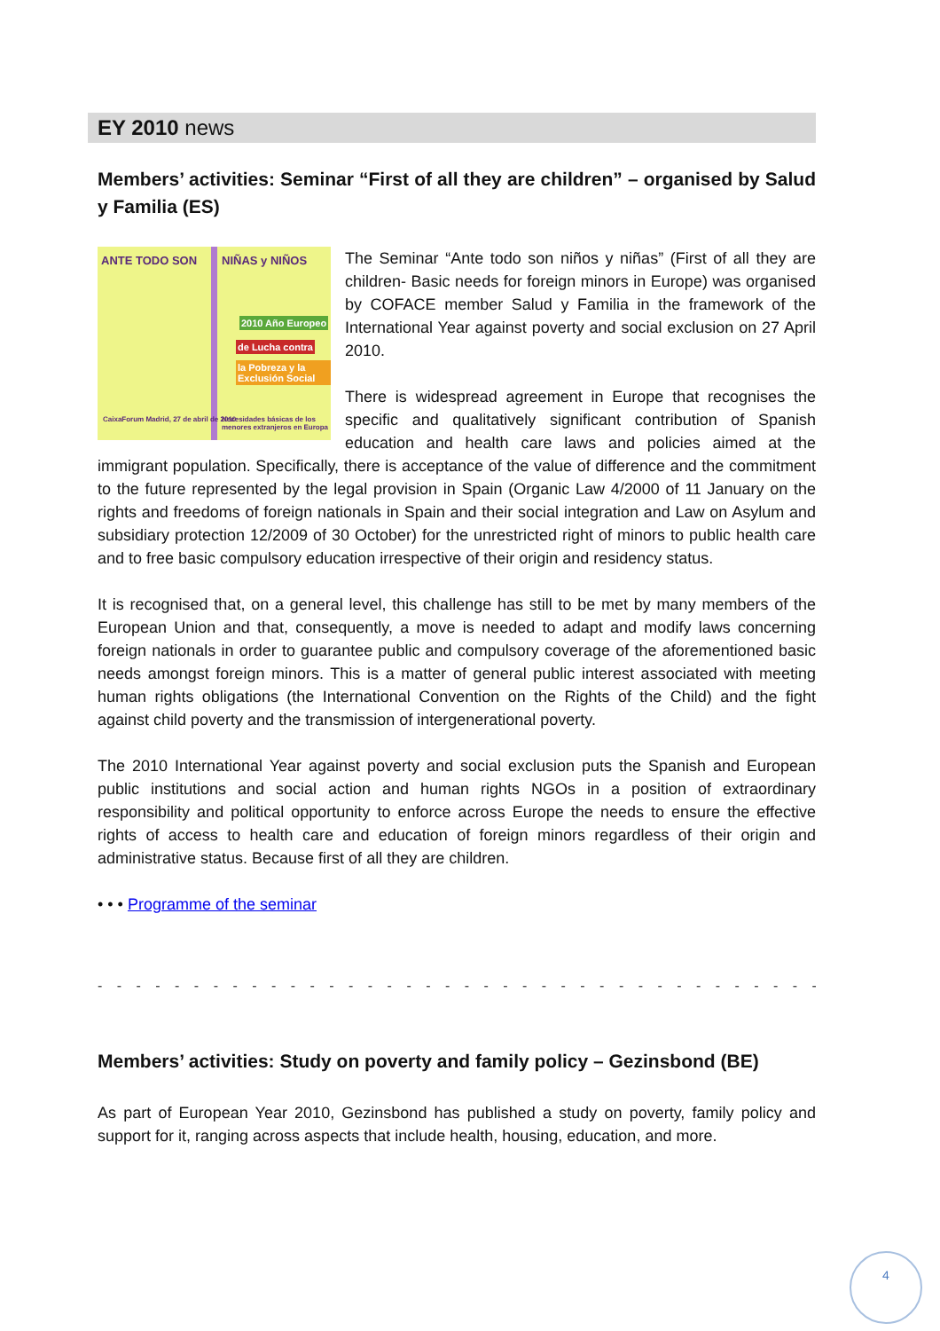EY 2010 news
Members’ activities: Seminar “First of all they are children” – organised by Salud y Familia (ES)
ANTE TODO SON NIÑAS y NIÑOS
2010 Año Europeo
de Lucha contra
la Pobreza y la Exclusión Social
CaixaForum Madrid, 27 de abril de 2010
Necesidades básicas de los menores extranjeros en Europa
The Seminar “Ante todo son niños y niñas” (First of all they are children- Basic needs for foreign minors in Europe) was organised by COFACE member Salud y Familia in the framework of the International Year against poverty and social exclusion on 27 April 2010.
There is widespread agreement in Europe that recognises the specific and qualitatively significant contribution of Spanish education and health care laws and policies aimed at the immigrant population. Specifically, there is acceptance of the value of difference and the commitment to the future represented by the legal provision in Spain (Organic Law 4/2000 of 11 January on the rights and freedoms of foreign nationals in Spain and their social integration and Law on Asylum and subsidiary protection 12/2009 of 30 October) for the unrestricted right of minors to public health care and to free basic compulsory education irrespective of their origin and residency status.
It is recognised that, on a general level, this challenge has still to be met by many members of the European Union and that, consequently, a move is needed to adapt and modify laws concerning foreign nationals in order to guarantee public and compulsory coverage of the aforementioned basic needs amongst foreign minors. This is a matter of general public interest associated with meeting human rights obligations (the International Convention on the Rights of the Child) and the fight against child poverty and the transmission of intergenerational poverty.
The 2010 International Year against poverty and social exclusion puts the Spanish and European public institutions and social action and human rights NGOs in a position of extraordinary responsibility and political opportunity to enforce across Europe the needs to ensure the effective rights of access to health care and education of foreign minors regardless of their origin and administrative status. Because first of all they are children.
• • • Programme of the seminar
- - - - - - - - - - - - - - - - - - - - - - - - - - - - - - - - - - - - - - - - - - - - - - - - -
Members’ activities: Study on poverty and family policy – Gezinsbond (BE)
As part of European Year 2010, Gezinsbond has published a study on poverty, family policy and support for it, ranging across aspects that include health, housing, education, and more.
4